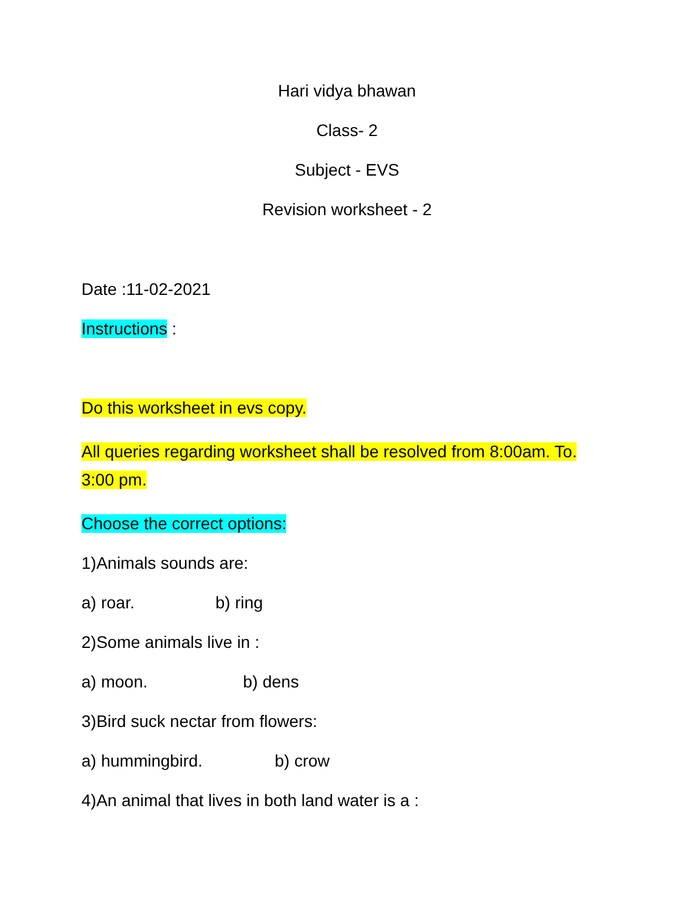Hari vidya bhawan
Class- 2
Subject - EVS
Revision worksheet - 2
Date :11-02-2021
Instructions :
Do this worksheet in evs copy.
All queries regarding worksheet shall be resolved from 8:00am. To. 3:00 pm.
Choose the correct options:
1)Animals sounds are:
a) roar. b) ring
2)Some animals live in :
a) moon. b) dens
3)Bird suck nectar from flowers:
a) hummingbird. b) crow
4)An animal that lives in both land water is a :